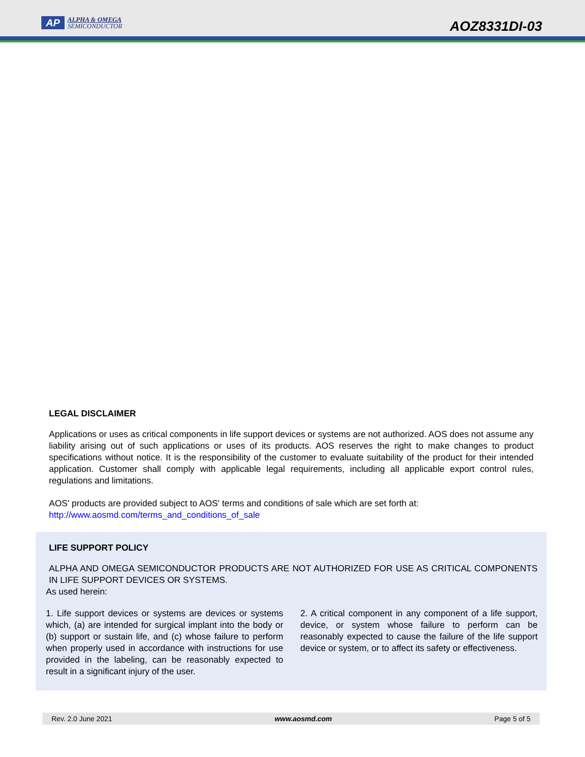AP
ALPHA & OMEGA
SEMICONDUCTOR
AOZ8331DI-03
LEGAL DISCLAIMER
Applications or uses as critical components in life support devices or systems are not authorized. AOS does not assume any liability arising out of such applications or uses of its products. AOS reserves the right to make changes to product specifications without notice. It is the responsibility of the customer to evaluate suitability of the product for their intended application. Customer shall comply with applicable legal requirements, including all applicable export control rules, regulations and limitations.
AOS' products are provided subject to AOS' terms and conditions of sale which are set forth at:
http://www.aosmd.com/terms_and_conditions_of_sale
LIFE SUPPORT POLICY
ALPHA AND OMEGA SEMICONDUCTOR PRODUCTS ARE NOT AUTHORIZED FOR USE AS CRITICAL COMPONENTS IN LIFE SUPPORT DEVICES OR SYSTEMS.
As used herein:
1. Life support devices or systems are devices or systems which, (a) are intended for surgical implant into the body or (b) support or sustain life, and (c) whose failure to perform when properly used in accordance with instructions for use provided in the labeling, can be reasonably expected to result in a significant injury of the user.
2. A critical component in any component of a life support, device, or system whose failure to perform can be reasonably expected to cause the failure of the life support device or system, or to affect its safety or effectiveness.
Rev. 2.0 June 2021 www.aosmd.com Page 5 of 5